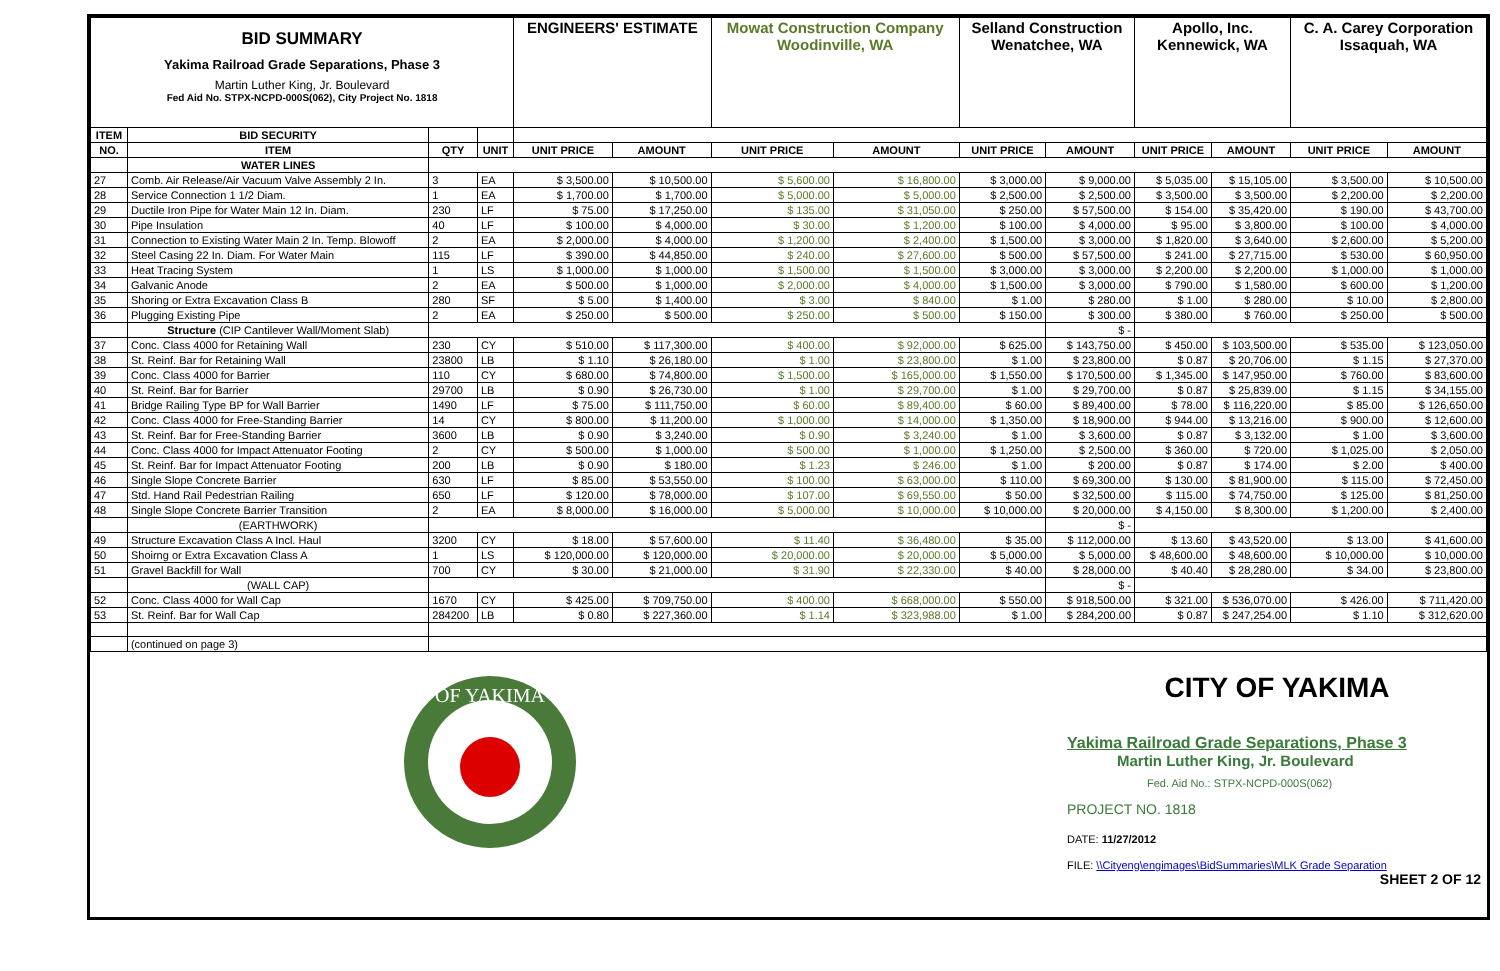| BID SUMMARY Yakima Railroad Grade Separations, Phase 3 Martin Luther King, Jr. Boulevard Fed Aid No. STPX-NCPD-000S(062), City Project No. 1818 | | | | ENGINEERS' ESTIMATE | | Mowat Construction Company Woodinville, WA | | Selland Construction Wenatchee, WA | | Apollo, Inc. Kennewick, WA | | C. A. Carey Corporation Issaquah, WA | |
| ITEM | BID SECURITY | | | | | | | | | | | | |
| NO. | ITEM | QTY | UNIT | UNIT PRICE | AMOUNT | UNIT PRICE | AMOUNT | UNIT PRICE | AMOUNT | UNIT PRICE | AMOUNT | UNIT PRICE | AMOUNT |
| | WATER LINES | | | | | | | | | | | | |
| 27 | Comb. Air Release/Air Vacuum Valve Assembly 2 In. | 3 | EA | $ 3,500.00 | $ 10,500.00 | $ 5,600.00 | $ 16,800.00 | $ 3,000.00 | $ 9,000.00 | $ 5,035.00 | $ 15,105.00 | $ 3,500.00 | $ 10,500.00 |
| 28 | Service Connection 1 1/2 Diam. | 1 | EA | $ 1,700.00 | $ 1,700.00 | $ 5,000.00 | $ 5,000.00 | $ 2,500.00 | $ 2,500.00 | $ 3,500.00 | $ 3,500.00 | $ 2,200.00 | $ 2,200.00 |
| 29 | Ductile Iron Pipe for Water Main 12 In. Diam. | 230 | LF | $ 75.00 | $ 17,250.00 | $ 135.00 | $ 31,050.00 | $ 250.00 | $ 57,500.00 | $ 154.00 | $ 35,420.00 | $ 190.00 | $ 43,700.00 |
| 30 | Pipe Insulation | 40 | LF | $ 100.00 | $ 4,000.00 | $ 30.00 | $ 1,200.00 | $ 100.00 | $ 4,000.00 | $ 95.00 | $ 3,800.00 | $ 100.00 | $ 4,000.00 |
| 31 | Connection to Existing Water Main 2 In. Temp. Blowoff | 2 | EA | $ 2,000.00 | $ 4,000.00 | $ 1,200.00 | $ 2,400.00 | $ 1,500.00 | $ 3,000.00 | $ 1,820.00 | $ 3,640.00 | $ 2,600.00 | $ 5,200.00 |
| 32 | Steel Casing 22 In. Diam. For Water Main | 115 | LF | $ 390.00 | $ 44,850.00 | $ 240.00 | $ 27,600.00 | $ 500.00 | $ 57,500.00 | $ 241.00 | $ 27,715.00 | $ 530.00 | $ 60,950.00 |
| 33 | Heat Tracing System | 1 | LS | $ 1,000.00 | $ 1,000.00 | $ 1,500.00 | $ 1,500.00 | $ 3,000.00 | $ 3,000.00 | $ 2,200.00 | $ 2,200.00 | $ 1,000.00 | $ 1,000.00 |
| 34 | Galvanic Anode | 2 | EA | $ 500.00 | $ 1,000.00 | $ 2,000.00 | $ 4,000.00 | $ 1,500.00 | $ 3,000.00 | $ 790.00 | $ 1,580.00 | $ 600.00 | $ 1,200.00 |
| 35 | Shoring or Extra Excavation Class B | 280 | SF | $ 5.00 | $ 1,400.00 | $ 3.00 | $ 840.00 | $ 1.00 | $ 280.00 | $ 1.00 | $ 280.00 | $ 10.00 | $ 2,800.00 |
| 36 | Plugging Existing Pipe | 2 | EA | $ 250.00 | $ 500.00 | $ 250.00 | $ 500.00 | $ 150.00 | $ 300.00 | $ 380.00 | $ 760.00 | $ 250.00 | $ 500.00 |
| | Structure (CIP Cantilever Wall/Moment Slab) | | | | | | | | $ - | | | | |
| 37 | Conc. Class 4000 for Retaining Wall | 230 | CY | $ 510.00 | $ 117,300.00 | $ 400.00 | $ 92,000.00 | $ 625.00 | $ 143,750.00 | $ 450.00 | $ 103,500.00 | $ 535.00 | $ 123,050.00 |
| 38 | St. Reinf. Bar for Retaining Wall | 23800 | LB | $ 1.10 | $ 26,180.00 | $ 1.00 | $ 23,800.00 | $ 1.00 | $ 23,800.00 | $ 0.87 | $ 20,706.00 | $ 1.15 | $ 27,370.00 |
| 39 | Conc. Class 4000 for Barrier | 110 | CY | $ 680.00 | $ 74,800.00 | $ 1,500.00 | $ 165,000.00 | $ 1,550.00 | $ 170,500.00 | $ 1,345.00 | $ 147,950.00 | $ 760.00 | $ 83,600.00 |
| 40 | St. Reinf. Bar for Barrier | 29700 | LB | $ 0.90 | $ 26,730.00 | $ 1.00 | $ 29,700.00 | $ 1.00 | $ 29,700.00 | $ 0.87 | $ 25,839.00 | $ 1.15 | $ 34,155.00 |
| 41 | Bridge Railing Type BP for Wall Barrier | 1490 | LF | $ 75.00 | $ 111,750.00 | $ 60.00 | $ 89,400.00 | $ 60.00 | $ 89,400.00 | $ 78.00 | $ 116,220.00 | $ 85.00 | $ 126,650.00 |
| 42 | Conc. Class 4000 for Free-Standing Barrier | 14 | CY | $ 800.00 | $ 11,200.00 | $ 1,000.00 | $ 14,000.00 | $ 1,350.00 | $ 18,900.00 | $ 944.00 | $ 13,216.00 | $ 900.00 | $ 12,600.00 |
| 43 | St. Reinf. Bar for Free-Standing Barrier | 3600 | LB | $ 0.90 | $ 3,240.00 | $ 0.90 | $ 3,240.00 | $ 1.00 | $ 3,600.00 | $ 0.87 | $ 3,132.00 | $ 1.00 | $ 3,600.00 |
| 44 | Conc. Class 4000 for Impact Attenuator Footing | 2 | CY | $ 500.00 | $ 1,000.00 | $ 500.00 | $ 1,000.00 | $ 1,250.00 | $ 2,500.00 | $ 360.00 | $ 720.00 | $ 1,025.00 | $ 2,050.00 |
| 45 | St. Reinf. Bar for Impact Attenuator Footing | 200 | LB | $ 0.90 | $ 180.00 | $ 1.23 | $ 246.00 | $ 1.00 | $ 200.00 | $ 0.87 | $ 174.00 | $ 2.00 | $ 400.00 |
| 46 | Single Slope Concrete Barrier | 630 | LF | $ 85.00 | $ 53,550.00 | $ 100.00 | $ 63,000.00 | $ 110.00 | $ 69,300.00 | $ 130.00 | $ 81,900.00 | $ 115.00 | $ 72,450.00 |
| 47 | Std. Hand Rail Pedestrian Railing | 650 | LF | $ 120.00 | $ 78,000.00 | $ 107.00 | $ 69,550.00 | $ 50.00 | $ 32,500.00 | $ 115.00 | $ 74,750.00 | $ 125.00 | $ 81,250.00 |
| 48 | Single Slope Concrete Barrier Transition | 2 | EA | $ 8,000.00 | $ 16,000.00 | $ 5,000.00 | $ 10,000.00 | $ 10,000.00 | $ 20,000.00 | $ 4,150.00 | $ 8,300.00 | $ 1,200.00 | $ 2,400.00 |
| | (EARTHWORK) | | | | | | | | $ - | | | | |
| 49 | Structure Excavation Class A Incl. Haul | 3200 | CY | $ 18.00 | $ 57,600.00 | $ 11.40 | $ 36,480.00 | $ 35.00 | $ 112,000.00 | $ 13.60 | $ 43,520.00 | $ 13.00 | $ 41,600.00 |
| 50 | Shoirng or Extra Excavation Class A | 1 | LS | $ 120,000.00 | $ 120,000.00 | $ 20,000.00 | $ 20,000.00 | $ 5,000.00 | $ 5,000.00 | $ 48,600.00 | $ 48,600.00 | $ 10,000.00 | $ 10,000.00 |
| 51 | Gravel Backfill for Wall | 700 | CY | $ 30.00 | $ 21,000.00 | $ 31.90 | $ 22,330.00 | $ 40.00 | $ 28,000.00 | $ 40.40 | $ 28,280.00 | $ 34.00 | $ 23,800.00 |
| | (WALL CAP) | | | | | | | | $ - | | | | |
| 52 | Conc. Class 4000 for Wall Cap | 1670 | CY | $ 425.00 | $ 709,750.00 | $ 400.00 | $ 668,000.00 | $ 550.00 | $ 918,500.00 | $ 321.00 | $ 536,070.00 | $ 426.00 | $ 711,420.00 |
| 53 | St. Reinf. Bar for Wall Cap | 284200 | LB | $ 0.80 | $ 227,360.00 | $ 1.14 | $ 323,988.00 | $ 1.00 | $ 284,200.00 | $ 0.87 | $ 247,254.00 | $ 1.10 | $ 312,620.00 |
| | (continued on page 3) | | | | | | | | | | | | |
OF YAKIMA
CITY OF YAKIMA
Yakima Railroad Grade Separations, Phase 3
Martin Luther King, Jr. Boulevard
Fed. Aid No.: STPX-NCPD-000S(062)
PROJECT NO. 1818
DATE: 11/27/2012
FILE: \\Cityeng\engimages\BidSummaries\MLK Grade Separation
SHEET 2 OF 12